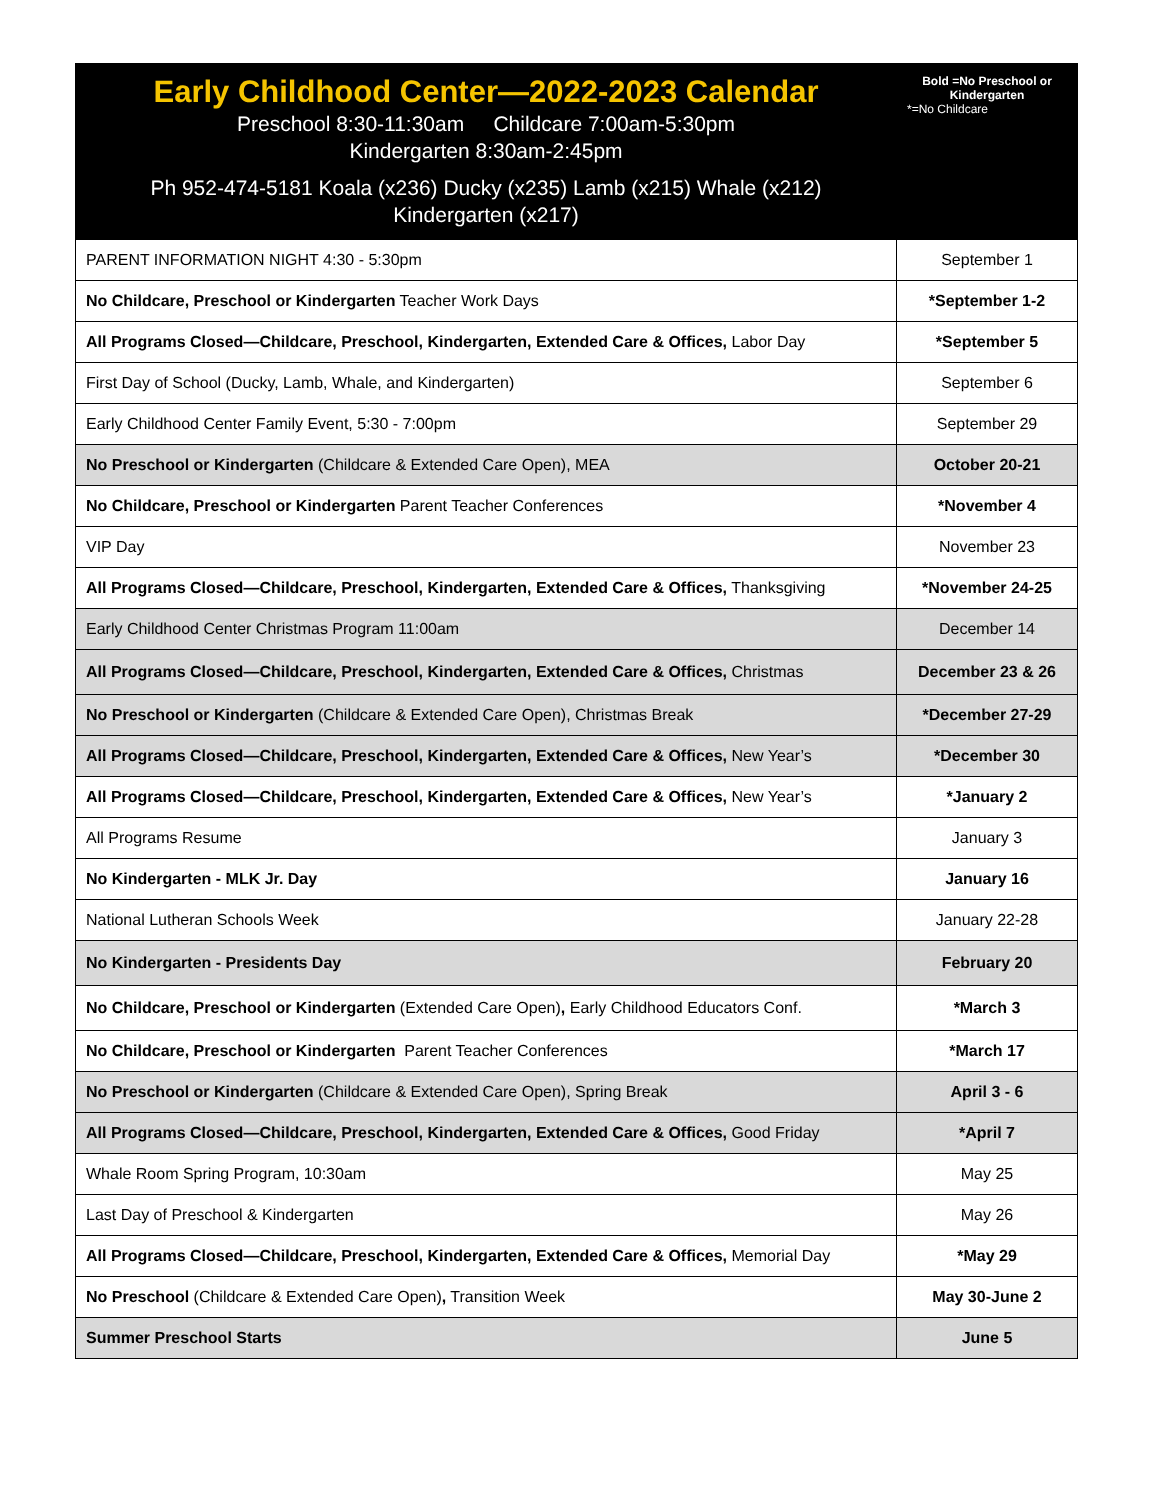| Early Childhood Center—2022-2023 Calendar Preschool 8:30-11:30am Childcare 7:00am-5:30pm Kindergarten 8:30am-2:45pm Ph 952-474-5181 Koala (x236) Ducky (x235) Lamb (x215) Whale (x212) Kindergarten (x217) | Bold =No Preschool or Kindergarten *=No Childcare |
| --- | --- |
| PARENT INFORMATION NIGHT 4:30 - 5:30pm | September 1 |
| No Childcare, Preschool or Kindergarten Teacher Work Days | *September 1-2 |
| All Programs Closed—Childcare, Preschool, Kindergarten, Extended Care & Offices, Labor Day | *September 5 |
| First Day of School (Ducky, Lamb, Whale, and Kindergarten) | September 6 |
| Early Childhood Center Family Event, 5:30 - 7:00pm | September 29 |
| No Preschool or Kindergarten (Childcare & Extended Care Open), MEA | October 20-21 |
| No Childcare, Preschool or Kindergarten Parent Teacher Conferences | *November 4 |
| VIP Day | November 23 |
| All Programs Closed—Childcare, Preschool, Kindergarten, Extended Care & Offices, Thanksgiving | *November 24-25 |
| Early Childhood Center Christmas Program 11:00am | December 14 |
| All Programs Closed—Childcare, Preschool, Kindergarten, Extended Care & Offices, Christmas | December 23 & 26 |
| No Preschool or Kindergarten (Childcare & Extended Care Open), Christmas Break | *December 27-29 |
| All Programs Closed—Childcare, Preschool, Kindergarten, Extended Care & Offices, New Year’s | *December 30 |
| All Programs Closed—Childcare, Preschool, Kindergarten, Extended Care & Offices, New Year’s | *January 2 |
| All Programs Resume | January 3 |
| No Kindergarten - MLK Jr. Day | January 16 |
| National Lutheran Schools Week | January 22-28 |
| No Kindergarten - Presidents Day | February 20 |
| No Childcare, Preschool or Kindergarten (Extended Care Open) , Early Childhood Educators Conf. | *March 3 |
| No Childcare, Preschool or Kindergarten Parent Teacher Conferences | *March 17 |
| No Preschool or Kindergarten (Childcare & Extended Care Open), Spring Break | April 3 - 6 |
| All Programs Closed—Childcare, Preschool, Kindergarten, Extended Care & Offices, Good Friday | *April 7 |
| Whale Room Spring Program, 10:30am | May 25 |
| Last Day of Preschool & Kindergarten | May 26 |
| All Programs Closed—Childcare, Preschool, Kindergarten, Extended Care & Offices, Memorial Day | *May 29 |
| No Preschool (Childcare & Extended Care Open) , Transition Week | May 30-June 2 |
| Summer Preschool Starts | June 5 |